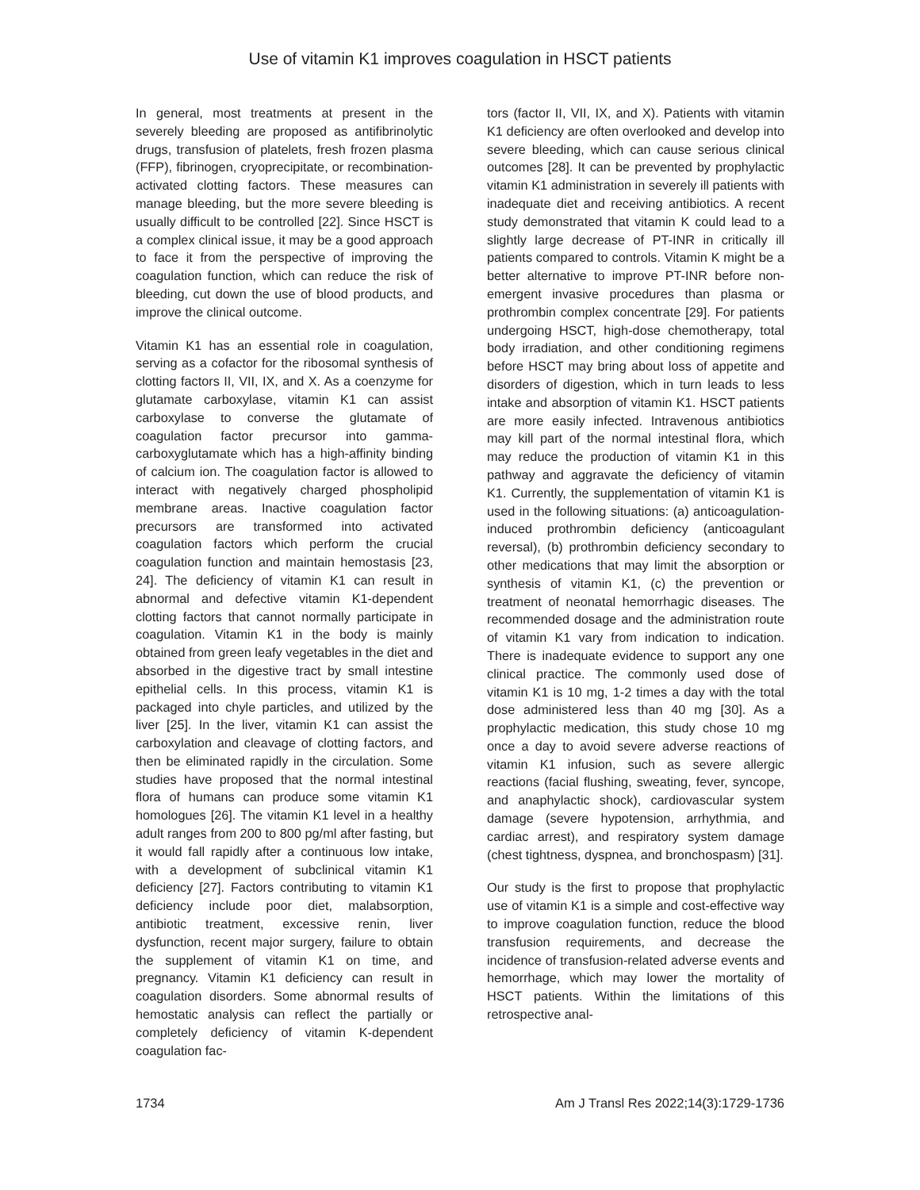Use of vitamin K1 improves coagulation in HSCT patients
In general, most treatments at present in the severely bleeding are proposed as antifibrinolytic drugs, transfusion of platelets, fresh frozen plasma (FFP), fibrinogen, cryoprecipitate, or recombination-activated clotting factors. These measures can manage bleeding, but the more severe bleeding is usually difficult to be controlled [22]. Since HSCT is a complex clinical issue, it may be a good approach to face it from the perspective of improving the coagulation function, which can reduce the risk of bleeding, cut down the use of blood products, and improve the clinical outcome.
Vitamin K1 has an essential role in coagulation, serving as a cofactor for the ribosomal synthesis of clotting factors II, VII, IX, and X. As a coenzyme for glutamate carboxylase, vitamin K1 can assist carboxylase to converse the glutamate of coagulation factor precursor into gamma-carboxyglutamate which has a high-affinity binding of calcium ion. The coagulation factor is allowed to interact with negatively charged phospholipid membrane areas. Inactive coagulation factor precursors are transformed into activated coagulation factors which perform the crucial coagulation function and maintain hemostasis [23, 24]. The deficiency of vitamin K1 can result in abnormal and defective vitamin K1-dependent clotting factors that cannot normally participate in coagulation. Vitamin K1 in the body is mainly obtained from green leafy vegetables in the diet and absorbed in the digestive tract by small intestine epithelial cells. In this process, vitamin K1 is packaged into chyle particles, and utilized by the liver [25]. In the liver, vitamin K1 can assist the carboxylation and cleavage of clotting factors, and then be eliminated rapidly in the circulation. Some studies have proposed that the normal intestinal flora of humans can produce some vitamin K1 homologues [26]. The vitamin K1 level in a healthy adult ranges from 200 to 800 pg/ml after fasting, but it would fall rapidly after a continuous low intake, with a development of subclinical vitamin K1 deficiency [27]. Factors contributing to vitamin K1 deficiency include poor diet, malabsorption, antibiotic treatment, excessive renin, liver dysfunction, recent major surgery, failure to obtain the supplement of vitamin K1 on time, and pregnancy. Vitamin K1 deficiency can result in coagulation disorders. Some abnormal results of hemostatic analysis can reflect the partially or completely deficiency of vitamin K-dependent coagulation fac-
tors (factor II, VII, IX, and X). Patients with vitamin K1 deficiency are often overlooked and develop into severe bleeding, which can cause serious clinical outcomes [28]. It can be prevented by prophylactic vitamin K1 administration in severely ill patients with inadequate diet and receiving antibiotics. A recent study demonstrated that vitamin K could lead to a slightly large decrease of PT-INR in critically ill patients compared to controls. Vitamin K might be a better alternative to improve PT-INR before non-emergent invasive procedures than plasma or prothrombin complex concentrate [29]. For patients undergoing HSCT, high-dose chemotherapy, total body irradiation, and other conditioning regimens before HSCT may bring about loss of appetite and disorders of digestion, which in turn leads to less intake and absorption of vitamin K1. HSCT patients are more easily infected. Intravenous antibiotics may kill part of the normal intestinal flora, which may reduce the production of vitamin K1 in this pathway and aggravate the deficiency of vitamin K1. Currently, the supplementation of vitamin K1 is used in the following situations: (a) anticoagulation-induced prothrombin deficiency (anticoagulant reversal), (b) prothrombin deficiency secondary to other medications that may limit the absorption or synthesis of vitamin K1, (c) the prevention or treatment of neonatal hemorrhagic diseases. The recommended dosage and the administration route of vitamin K1 vary from indication to indication. There is inadequate evidence to support any one clinical practice. The commonly used dose of vitamin K1 is 10 mg, 1-2 times a day with the total dose administered less than 40 mg [30]. As a prophylactic medication, this study chose 10 mg once a day to avoid severe adverse reactions of vitamin K1 infusion, such as severe allergic reactions (facial flushing, sweating, fever, syncope, and anaphylactic shock), cardiovascular system damage (severe hypotension, arrhythmia, and cardiac arrest), and respiratory system damage (chest tightness, dyspnea, and bronchospasm) [31].
Our study is the first to propose that prophylactic use of vitamin K1 is a simple and cost-effective way to improve coagulation function, reduce the blood transfusion requirements, and decrease the incidence of transfusion-related adverse events and hemorrhage, which may lower the mortality of HSCT patients. Within the limitations of this retrospective anal-
1734 Am J Transl Res 2022;14(3):1729-1736